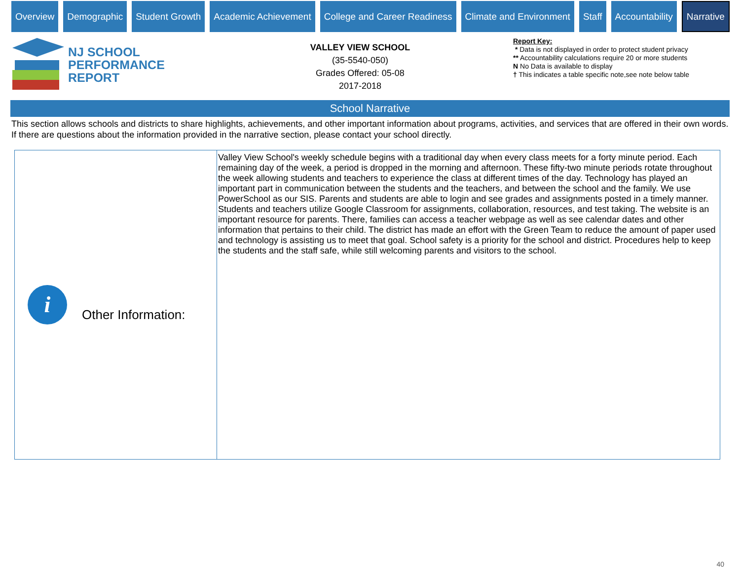Overview Demographic Student Growth Academic Achievement College and Career Readiness Climate and Environment Staff Accountability
Narrative
NJ SCHOOL
PERFORMANCE
REPORT
VALLEY VIEW SCHOOL
(35-5540-050)
Grades Offered: 05-08
2017-2018
Report Key:
* Data is not displayed in order to protect student privacy
** Accountability calculations require 20 or more students
N No Data is available to display
† This indicates a table specific note,see note below table
School Narrative
This section allows schools and districts to share highlights, achievements, and other important information about programs, activities, and services that are offered in their own words. If there are questions about the information provided in the narrative section, please contact your school directly.
| i Other Information: | Valley View School's weekly schedule begins with a traditional day when every class meets for a forty minute period. Each remaining day of the week, a period is dropped in the morning and afternoon. These fifty-two minute periods rotate throughout the week allowing students and teachers to experience the class at different times of the day. Technology has played an important part in communication between the students and the teachers, and between the school and the family. We use PowerSchool as our SIS. Parents and students are able to login and see grades and assignments posted in a timely manner. Students and teachers utilize Google Classroom for assignments, collaboration, resources, and test taking. The website is an important resource for parents. There, families can access a teacher webpage as well as see calendar dates and other information that pertains to their child. The district has made an effort with the Green Team to reduce the amount of paper used and technology is assisting us to meet that goal. School safety is a priority for the school and district. Procedures help to keep the students and the staff safe, while still welcoming parents and visitors to the school. |
40